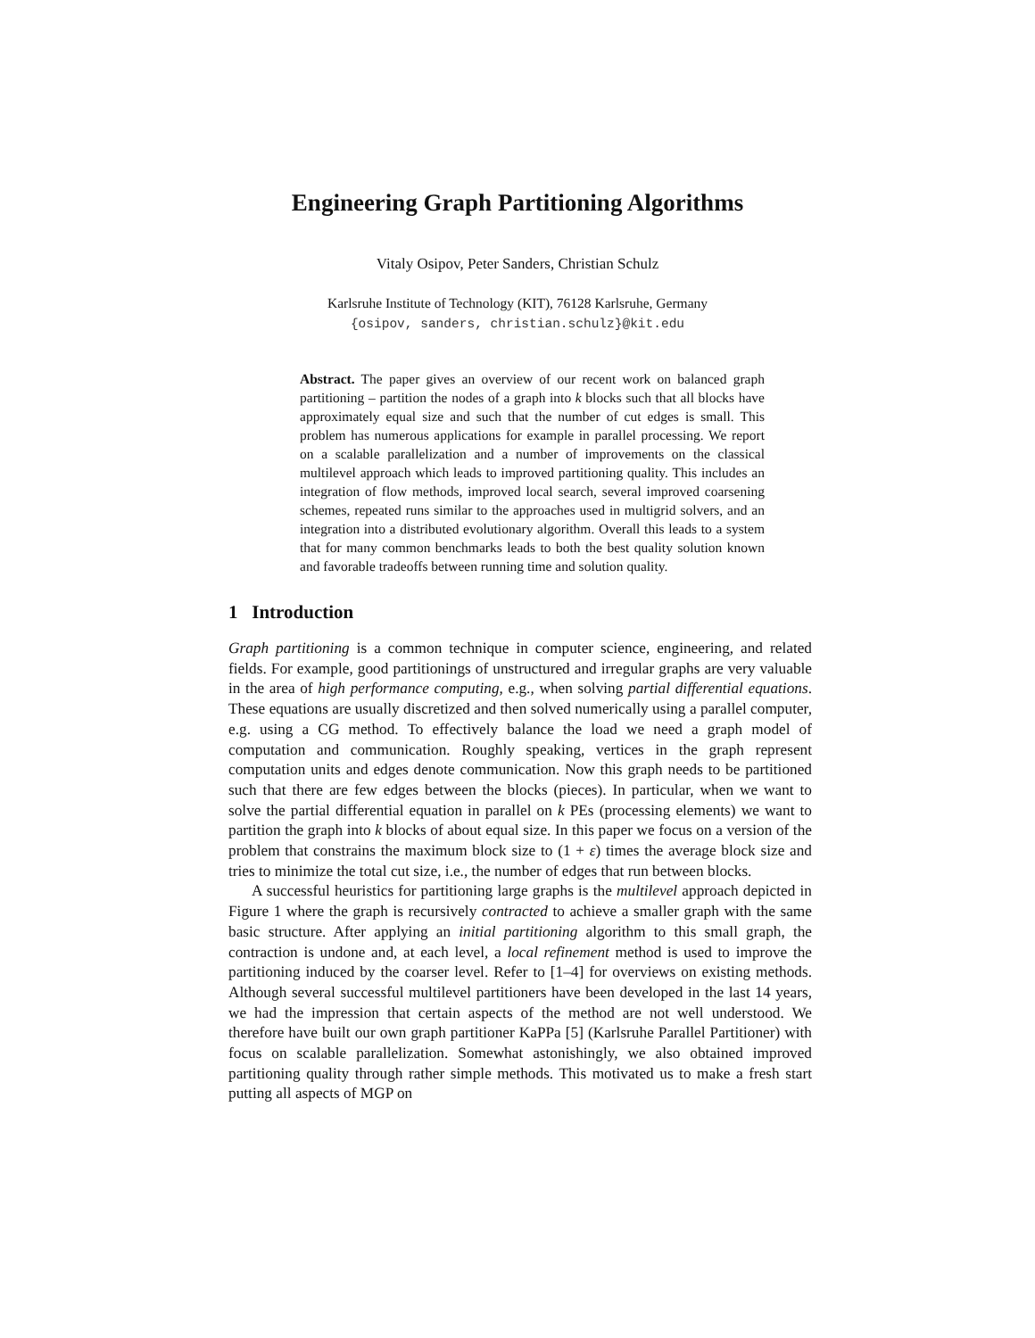Engineering Graph Partitioning Algorithms
Vitaly Osipov, Peter Sanders, Christian Schulz
Karlsruhe Institute of Technology (KIT), 76128 Karlsruhe, Germany
{osipov, sanders, christian.schulz}@kit.edu
Abstract. The paper gives an overview of our recent work on balanced graph partitioning – partition the nodes of a graph into k blocks such that all blocks have approximately equal size and such that the number of cut edges is small. This problem has numerous applications for example in parallel processing. We report on a scalable parallelization and a number of improvements on the classical multilevel approach which leads to improved partitioning quality. This includes an integration of flow methods, improved local search, several improved coarsening schemes, repeated runs similar to the approaches used in multigrid solvers, and an integration into a distributed evolutionary algorithm. Overall this leads to a system that for many common benchmarks leads to both the best quality solution known and favorable tradeoffs between running time and solution quality.
1 Introduction
Graph partitioning is a common technique in computer science, engineering, and related fields. For example, good partitionings of unstructured and irregular graphs are very valuable in the area of high performance computing, e.g., when solving partial differential equations. These equations are usually discretized and then solved numerically using a parallel computer, e.g. using a CG method. To effectively balance the load we need a graph model of computation and communication. Roughly speaking, vertices in the graph represent computation units and edges denote communication. Now this graph needs to be partitioned such that there are few edges between the blocks (pieces). In particular, when we want to solve the partial differential equation in parallel on k PEs (processing elements) we want to partition the graph into k blocks of about equal size. In this paper we focus on a version of the problem that constrains the maximum block size to (1 + ε) times the average block size and tries to minimize the total cut size, i.e., the number of edges that run between blocks.
A successful heuristics for partitioning large graphs is the multilevel approach depicted in Figure 1 where the graph is recursively contracted to achieve a smaller graph with the same basic structure. After applying an initial partitioning algorithm to this small graph, the contraction is undone and, at each level, a local refinement method is used to improve the partitioning induced by the coarser level. Refer to [1–4] for overviews on existing methods. Although several successful multilevel partitioners have been developed in the last 14 years, we had the impression that certain aspects of the method are not well understood. We therefore have built our own graph partitioner KaPPa [5] (Karlsruhe Parallel Partitioner) with focus on scalable parallelization. Somewhat astonishingly, we also obtained improved partitioning quality through rather simple methods. This motivated us to make a fresh start putting all aspects of MGP on